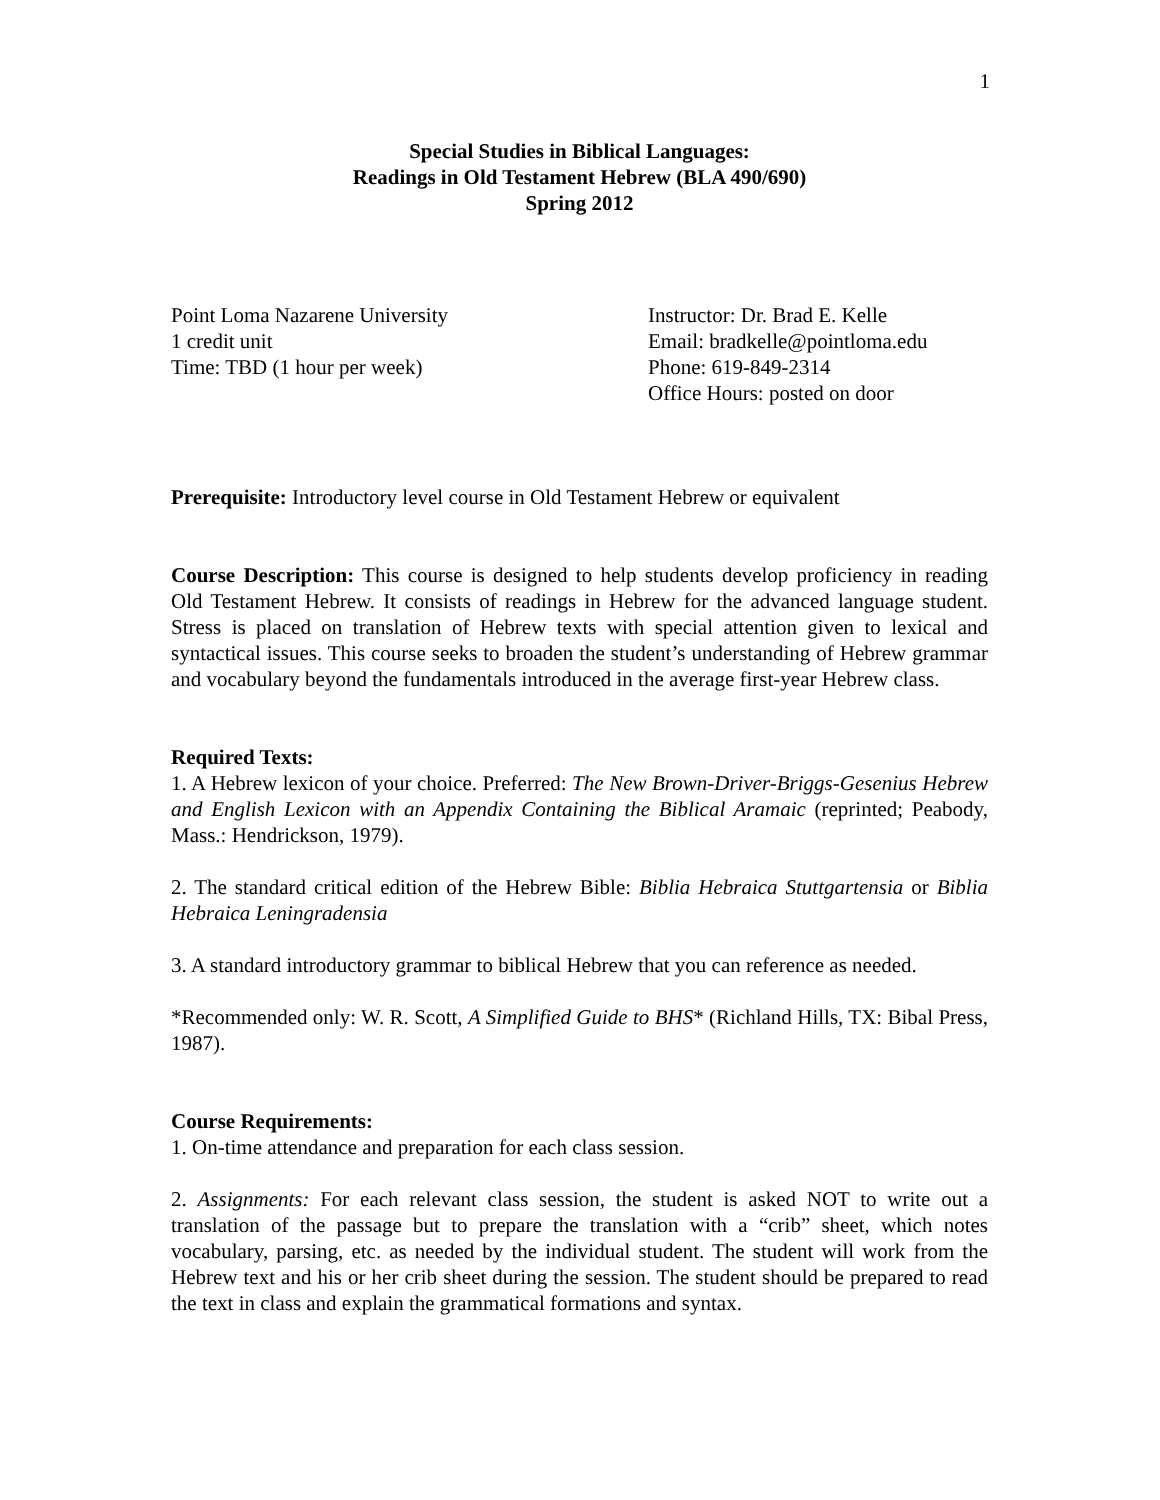1
Special Studies in Biblical Languages:
Readings in Old Testament Hebrew (BLA 490/690)
Spring 2012
Point Loma Nazarene University
1 credit unit
Time: TBD (1 hour per week)
Instructor: Dr. Brad E. Kelle
Email: bradkelle@pointloma.edu
Phone: 619-849-2314
Office Hours: posted on door
Prerequisite: Introductory level course in Old Testament Hebrew or equivalent
Course Description: This course is designed to help students develop proficiency in reading Old Testament Hebrew. It consists of readings in Hebrew for the advanced language student. Stress is placed on translation of Hebrew texts with special attention given to lexical and syntactical issues. This course seeks to broaden the student’s understanding of Hebrew grammar and vocabulary beyond the fundamentals introduced in the average first-year Hebrew class.
Required Texts:
1. A Hebrew lexicon of your choice. Preferred: The New Brown-Driver-Briggs-Gesenius Hebrew and English Lexicon with an Appendix Containing the Biblical Aramaic (reprinted; Peabody, Mass.: Hendrickson, 1979).
2. The standard critical edition of the Hebrew Bible: Biblia Hebraica Stuttgartensia or Biblia Hebraica Leningradensia
3. A standard introductory grammar to biblical Hebrew that you can reference as needed.
*Recommended only: W. R. Scott, A Simplified Guide to BHS* (Richland Hills, TX: Bibal Press, 1987).
Course Requirements:
1. On-time attendance and preparation for each class session.
2. Assignments: For each relevant class session, the student is asked NOT to write out a translation of the passage but to prepare the translation with a “crib” sheet, which notes vocabulary, parsing, etc. as needed by the individual student. The student will work from the Hebrew text and his or her crib sheet during the session. The student should be prepared to read the text in class and explain the grammatical formations and syntax.